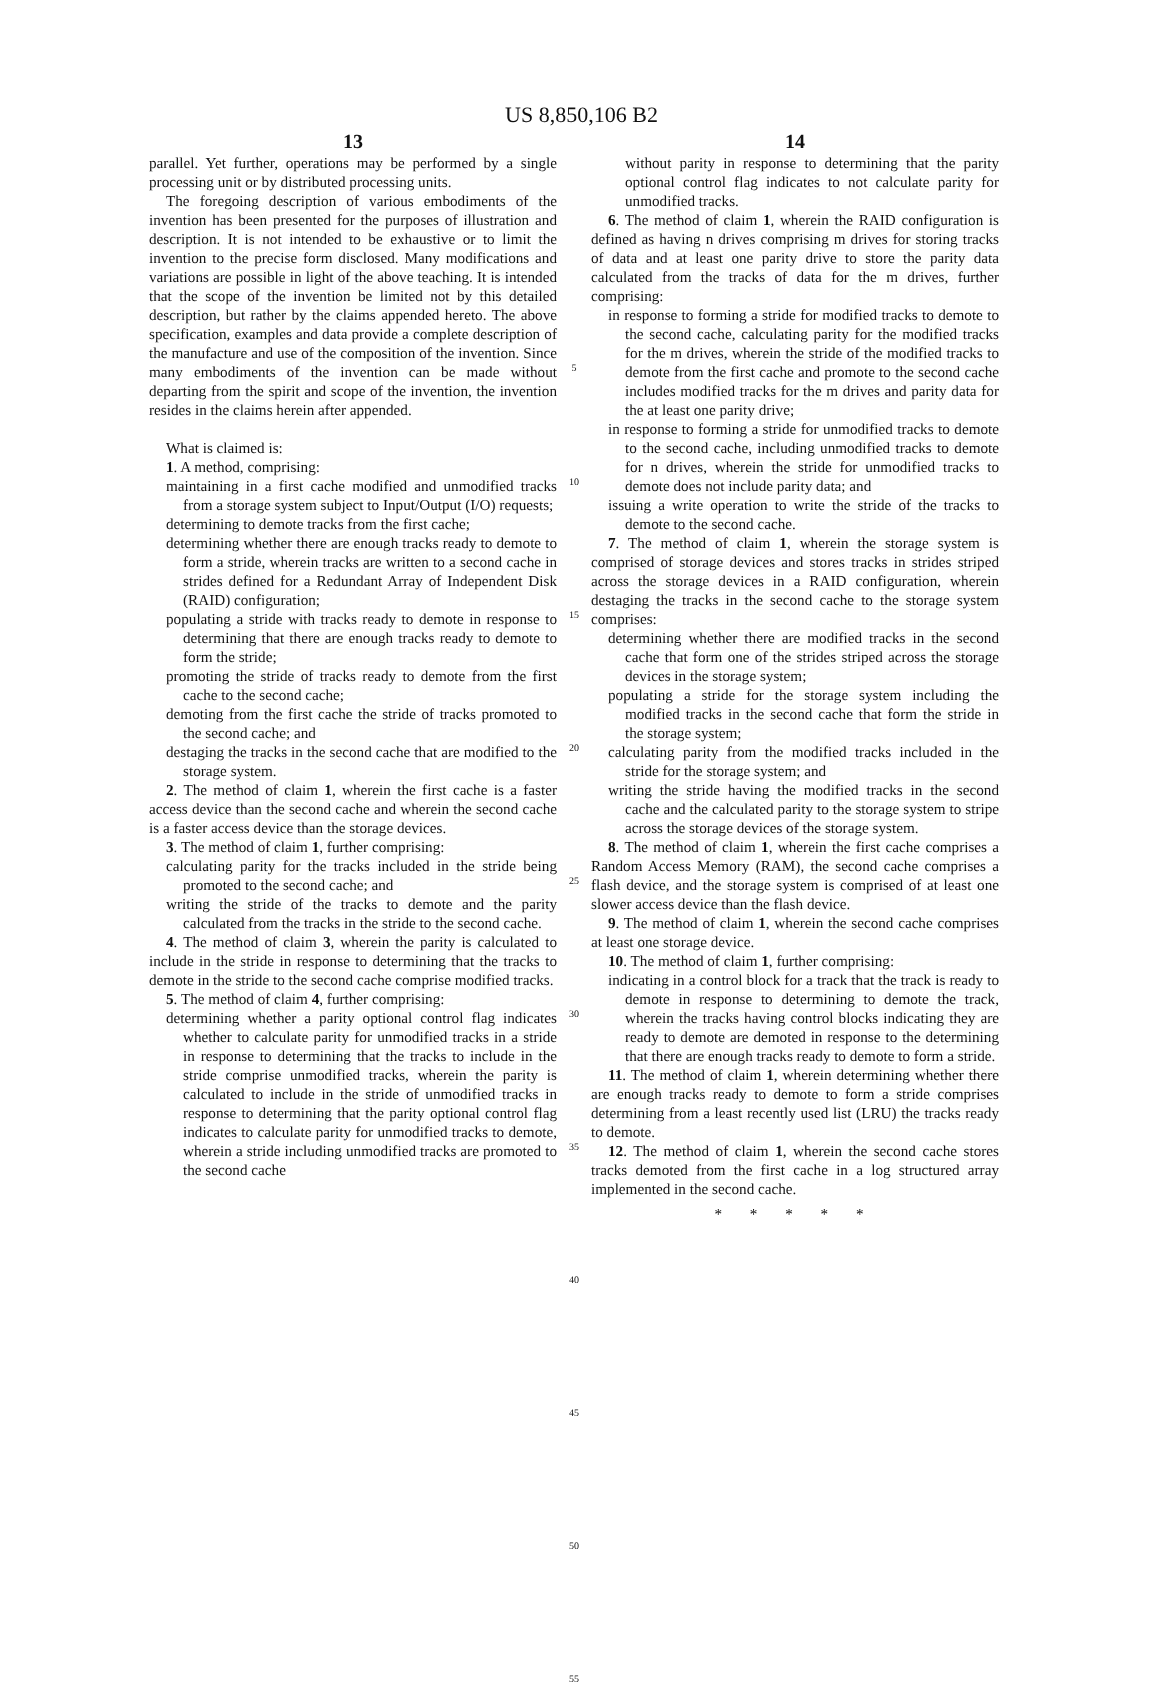US 8,850,106 B2
13
parallel. Yet further, operations may be performed by a single processing unit or by distributed processing units.
The foregoing description of various embodiments of the invention has been presented for the purposes of illustration and description. It is not intended to be exhaustive or to limit the invention to the precise form disclosed. Many modifications and variations are possible in light of the above teaching. It is intended that the scope of the invention be limited not by this detailed description, but rather by the claims appended hereto. The above specification, examples and data provide a complete description of the manufacture and use of the composition of the invention. Since many embodiments of the invention can be made without departing from the spirit and scope of the invention, the invention resides in the claims herein after appended.
What is claimed is:
1. A method, comprising:
maintaining in a first cache modified and unmodified tracks from a storage system subject to Input/Output (I/O) requests;
determining to demote tracks from the first cache;
determining whether there are enough tracks ready to demote to form a stride, wherein tracks are written to a second cache in strides defined for a Redundant Array of Independent Disk (RAID) configuration;
populating a stride with tracks ready to demote in response to determining that there are enough tracks ready to demote to form the stride;
promoting the stride of tracks ready to demote from the first cache to the second cache;
demoting from the first cache the stride of tracks promoted to the second cache; and
destaging the tracks in the second cache that are modified to the storage system.
2. The method of claim 1, wherein the first cache is a faster access device than the second cache and wherein the second cache is a faster access device than the storage devices.
3. The method of claim 1, further comprising:
calculating parity for the tracks included in the stride being promoted to the second cache; and
writing the stride of the tracks to demote and the parity calculated from the tracks in the stride to the second cache.
4. The method of claim 3, wherein the parity is calculated to include in the stride in response to determining that the tracks to demote in the stride to the second cache comprise modified tracks.
5. The method of claim 4, further comprising:
determining whether a parity optional control flag indicates whether to calculate parity for unmodified tracks in a stride in response to determining that the tracks to include in the stride comprise unmodified tracks, wherein the parity is calculated to include in the stride of unmodified tracks in response to determining that the parity optional control flag indicates to calculate parity for unmodified tracks to demote, wherein a stride including unmodified tracks are promoted to the second cache
5
10
15
20
25
30
35
40
45
50
55
14
without parity in response to determining that the parity optional control flag indicates to not calculate parity for unmodified tracks.
6. The method of claim 1, wherein the RAID configuration is defined as having n drives comprising m drives for storing tracks of data and at least one parity drive to store the parity data calculated from the tracks of data for the m drives, further comprising:
in response to forming a stride for modified tracks to demote to the second cache, calculating parity for the modified tracks for the m drives, wherein the stride of the modified tracks to demote from the first cache and promote to the second cache includes modified tracks for the m drives and parity data for the at least one parity drive;
in response to forming a stride for unmodified tracks to demote to the second cache, including unmodified tracks to demote for n drives, wherein the stride for unmodified tracks to demote does not include parity data; and
issuing a write operation to write the stride of the tracks to demote to the second cache.
7. The method of claim 1, wherein the storage system is comprised of storage devices and stores tracks in strides striped across the storage devices in a RAID configuration, wherein destaging the tracks in the second cache to the storage system comprises:
determining whether there are modified tracks in the second cache that form one of the strides striped across the storage devices in the storage system;
populating a stride for the storage system including the modified tracks in the second cache that form the stride in the storage system;
calculating parity from the modified tracks included in the stride for the storage system; and
writing the stride having the modified tracks in the second cache and the calculated parity to the storage system to stripe across the storage devices of the storage system.
8. The method of claim 1, wherein the first cache comprises a Random Access Memory (RAM), the second cache comprises a flash device, and the storage system is comprised of at least one slower access device than the flash device.
9. The method of claim 1, wherein the second cache comprises at least one storage device.
10. The method of claim 1, further comprising:
indicating in a control block for a track that the track is ready to demote in response to determining to demote the track, wherein the tracks having control blocks indicating they are ready to demote are demoted in response to the determining that there are enough tracks ready to demote to form a stride.
11. The method of claim 1, wherein determining whether there are enough tracks ready to demote to form a stride comprises determining from a least recently used list (LRU) the tracks ready to demote.
12. The method of claim 1, wherein the second cache stores tracks demoted from the first cache in a log structured array implemented in the second cache.
* * * * *